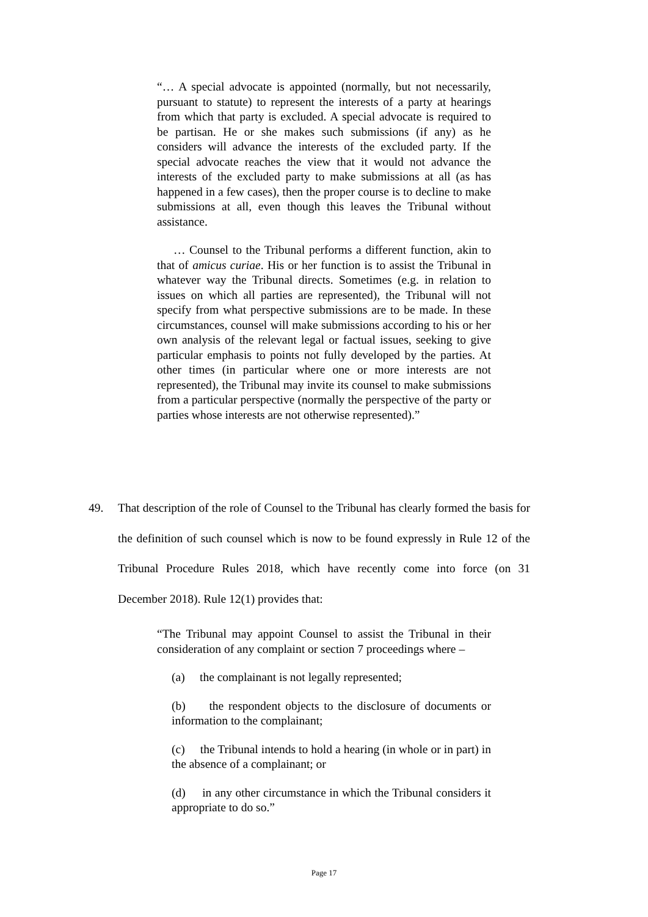“… A special advocate is appointed (normally, but not necessarily, pursuant to statute) to represent the interests of a party at hearings from which that party is excluded. A special advocate is required to be partisan. He or she makes such submissions (if any) as he considers will advance the interests of the excluded party. If the special advocate reaches the view that it would not advance the interests of the excluded party to make submissions at all (as has happened in a few cases), then the proper course is to decline to make submissions at all, even though this leaves the Tribunal without assistance.
… Counsel to the Tribunal performs a different function, akin to that of amicus curiae. His or her function is to assist the Tribunal in whatever way the Tribunal directs. Sometimes (e.g. in relation to issues on which all parties are represented), the Tribunal will not specify from what perspective submissions are to be made. In these circumstances, counsel will make submissions according to his or her own analysis of the relevant legal or factual issues, seeking to give particular emphasis to points not fully developed by the parties. At other times (in particular where one or more interests are not represented), the Tribunal may invite its counsel to make submissions from a particular perspective (normally the perspective of the party or parties whose interests are not otherwise represented).”
49. That description of the role of Counsel to the Tribunal has clearly formed the basis for the definition of such counsel which is now to be found expressly in Rule 12 of the Tribunal Procedure Rules 2018, which have recently come into force (on 31 December 2018). Rule 12(1) provides that:
“The Tribunal may appoint Counsel to assist the Tribunal in their consideration of any complaint or section 7 proceedings where –
(a) the complainant is not legally represented;
(b) the respondent objects to the disclosure of documents or information to the complainant;
(c) the Tribunal intends to hold a hearing (in whole or in part) in the absence of a complainant; or
(d) in any other circumstance in which the Tribunal considers it appropriate to do so.”
Page 17